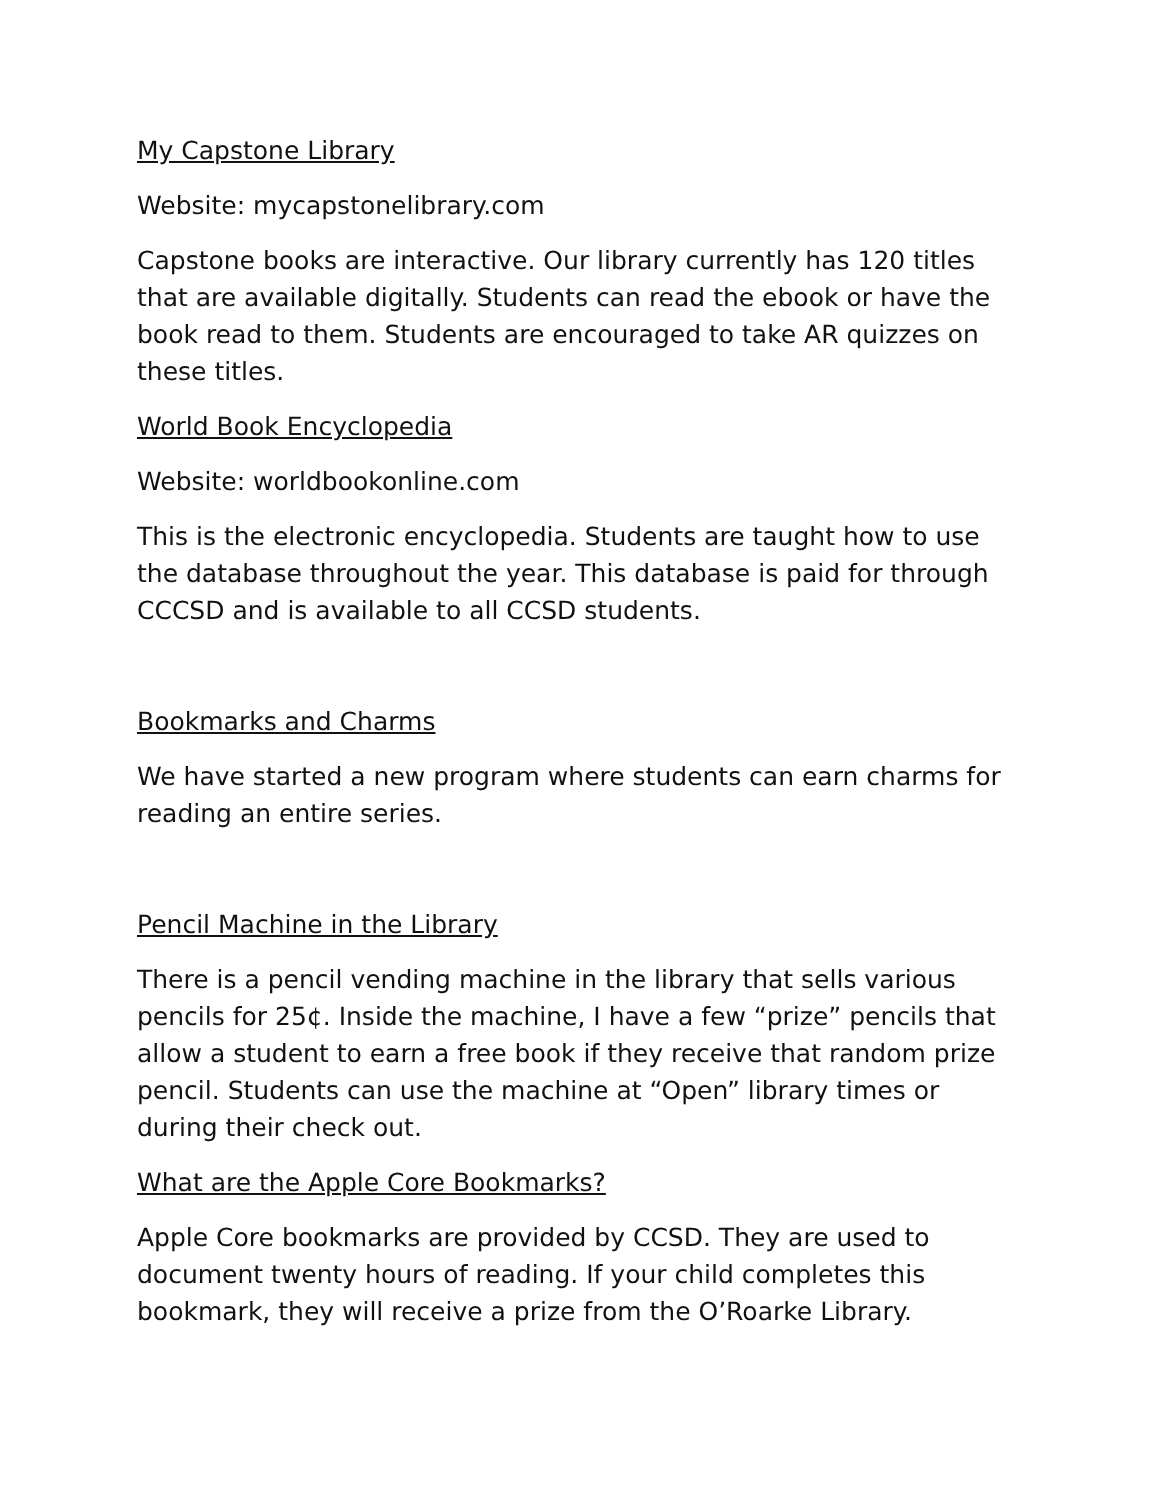My Capstone Library
Website: mycapstonelibrary.com
Capstone books are interactive. Our library currently has 120 titles that are available digitally. Students can read the ebook or have the book read to them. Students are encouraged to take AR quizzes on these titles.
World Book Encyclopedia
Website: worldbookonline.com
This is the electronic encyclopedia. Students are taught how to use the database throughout the year. This database is paid for through CCCSD and is available to all CCSD students.
Bookmarks and Charms
We have started a new program where students can earn charms for reading an entire series.
Pencil Machine in the Library
There is a pencil vending machine in the library that sells various pencils for 25¢. Inside the machine, I have a few “prize” pencils that allow a student to earn a free book if they receive that random prize pencil. Students can use the machine at “Open” library times or during their check out.
What are the Apple Core Bookmarks?
Apple Core bookmarks are provided by CCSD. They are used to document twenty hours of reading. If your child completes this bookmark, they will receive a prize from the O’Roarke Library.